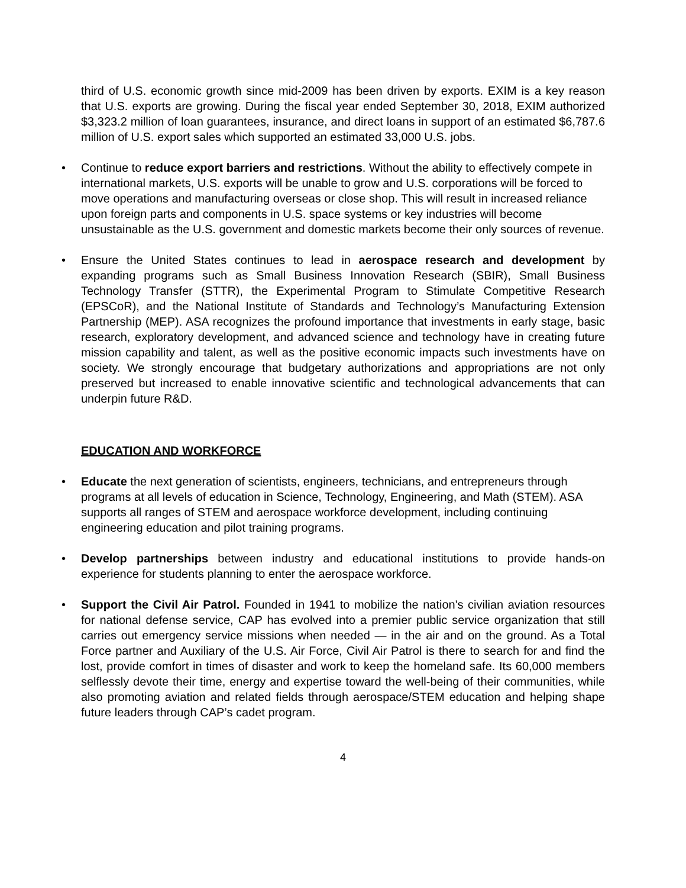third of U.S. economic growth since mid-2009 has been driven by exports. EXIM is a key reason that U.S. exports are growing. During the fiscal year ended September 30, 2018, EXIM authorized $3,323.2 million of loan guarantees, insurance, and direct loans in support of an estimated $6,787.6 million of U.S. export sales which supported an estimated 33,000 U.S. jobs.
• Continue to reduce export barriers and restrictions. Without the ability to effectively compete in international markets, U.S. exports will be unable to grow and U.S. corporations will be forced to move operations and manufacturing overseas or close shop. This will result in increased reliance upon foreign parts and components in U.S. space systems or key industries will become unsustainable as the U.S. government and domestic markets become their only sources of revenue.
• Ensure the United States continues to lead in aerospace research and development by expanding programs such as Small Business Innovation Research (SBIR), Small Business Technology Transfer (STTR), the Experimental Program to Stimulate Competitive Research (EPSCoR), and the National Institute of Standards and Technology’s Manufacturing Extension Partnership (MEP). ASA recognizes the profound importance that investments in early stage, basic research, exploratory development, and advanced science and technology have in creating future mission capability and talent, as well as the positive economic impacts such investments have on society. We strongly encourage that budgetary authorizations and appropriations are not only preserved but increased to enable innovative scientific and technological advancements that can underpin future R&D.
EDUCATION AND WORKFORCE
• Educate the next generation of scientists, engineers, technicians, and entrepreneurs through programs at all levels of education in Science, Technology, Engineering, and Math (STEM). ASA supports all ranges of STEM and aerospace workforce development, including continuing engineering education and pilot training programs.
• Develop partnerships between industry and educational institutions to provide hands-on experience for students planning to enter the aerospace workforce.
• Support the Civil Air Patrol. Founded in 1941 to mobilize the nation's civilian aviation resources for national defense service, CAP has evolved into a premier public service organization that still carries out emergency service missions when needed — in the air and on the ground. As a Total Force partner and Auxiliary of the U.S. Air Force, Civil Air Patrol is there to search for and find the lost, provide comfort in times of disaster and work to keep the homeland safe. Its 60,000 members selflessly devote their time, energy and expertise toward the well-being of their communities, while also promoting aviation and related fields through aerospace/STEM education and helping shape future leaders through CAP’s cadet program.
4